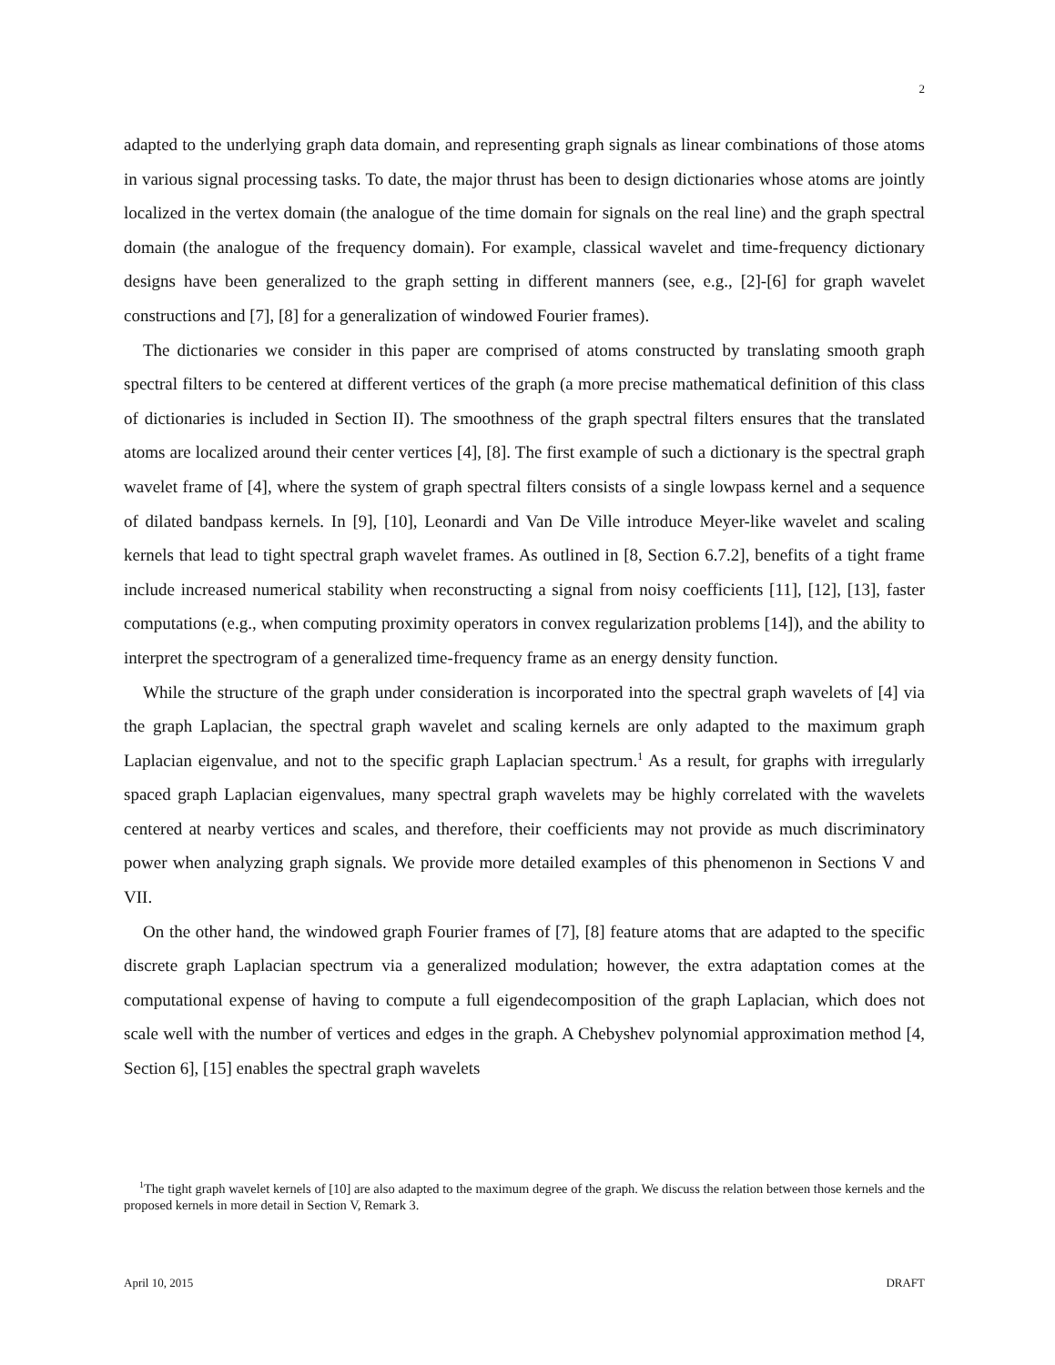2
adapted to the underlying graph data domain, and representing graph signals as linear combinations of those atoms in various signal processing tasks. To date, the major thrust has been to design dictionaries whose atoms are jointly localized in the vertex domain (the analogue of the time domain for signals on the real line) and the graph spectral domain (the analogue of the frequency domain). For example, classical wavelet and time-frequency dictionary designs have been generalized to the graph setting in different manners (see, e.g., [2]-[6] for graph wavelet constructions and [7], [8] for a generalization of windowed Fourier frames).
The dictionaries we consider in this paper are comprised of atoms constructed by translating smooth graph spectral filters to be centered at different vertices of the graph (a more precise mathematical definition of this class of dictionaries is included in Section II). The smoothness of the graph spectral filters ensures that the translated atoms are localized around their center vertices [4], [8]. The first example of such a dictionary is the spectral graph wavelet frame of [4], where the system of graph spectral filters consists of a single lowpass kernel and a sequence of dilated bandpass kernels. In [9], [10], Leonardi and Van De Ville introduce Meyer-like wavelet and scaling kernels that lead to tight spectral graph wavelet frames. As outlined in [8, Section 6.7.2], benefits of a tight frame include increased numerical stability when reconstructing a signal from noisy coefficients [11], [12], [13], faster computations (e.g., when computing proximity operators in convex regularization problems [14]), and the ability to interpret the spectrogram of a generalized time-frequency frame as an energy density function.
While the structure of the graph under consideration is incorporated into the spectral graph wavelets of [4] via the graph Laplacian, the spectral graph wavelet and scaling kernels are only adapted to the maximum graph Laplacian eigenvalue, and not to the specific graph Laplacian spectrum.<sup>1</sup> As a result, for graphs with irregularly spaced graph Laplacian eigenvalues, many spectral graph wavelets may be highly correlated with the wavelets centered at nearby vertices and scales, and therefore, their coefficients may not provide as much discriminatory power when analyzing graph signals. We provide more detailed examples of this phenomenon in Sections V and VII.
On the other hand, the windowed graph Fourier frames of [7], [8] feature atoms that are adapted to the specific discrete graph Laplacian spectrum via a generalized modulation; however, the extra adaptation comes at the computational expense of having to compute a full eigendecomposition of the graph Laplacian, which does not scale well with the number of vertices and edges in the graph. A Chebyshev polynomial approximation method [4, Section 6], [15] enables the spectral graph wavelets
<sup>1</sup> The tight graph wavelet kernels of [10] are also adapted to the maximum degree of the graph. We discuss the relation between those kernels and the proposed kernels in more detail in Section V, Remark 3.
April 10, 2015 DRAFT